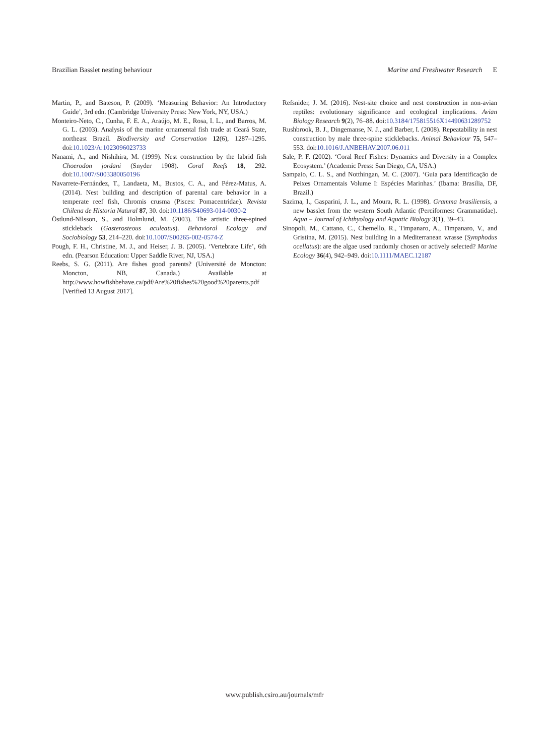Brazilian Basslet nesting behaviour Marine and Freshwater Research E
Martin, P., and Bateson, P. (2009). ‘Measuring Behavior: An Introductory Guide’, 3rd edn. (Cambridge University Press: New York, NY, USA.)
Monteiro-Neto, C., Cunha, F. E. A., Araújo, M. E., Rosa, I. L., and Barros, M. G. L. (2003). Analysis of the marine ornamental fish trade at Ceará State, northeast Brazil. Biodiversity and Conservation 12(6), 1287–1295. doi:10.1023/A:1023096023733
Nanami, A., and Nishihira, M. (1999). Nest construction by the labrid fish Choerodon jordani (Snyder 1908). Coral Reefs 18, 292. doi:10.1007/S003380050196
Navarrete-Fernández, T., Landaeta, M., Bustos, C. A., and Pérez-Matus, A. (2014). Nest building and description of parental care behavior in a temperate reef fish, Chromis crusma (Pisces: Pomacentridae). Revista Chilena de Historia Natural 87, 30. doi:10.1186/S40693-014-0030-2
Östlund-Nilsson, S., and Holmlund, M. (2003). The artistic three-spined stickleback (Gasterosteous aculeatus). Behavioral Ecology and Sociobiology 53, 214–220. doi:10.1007/S00265-002-0574-Z
Pough, F. H., Christine, M. J., and Heiser, J. B. (2005). ‘Vertebrate Life’, 6th edn. (Pearson Education: Upper Saddle River, NJ, USA.)
Reebs, S. G. (2011). Are fishes good parents? (Université de Moncton: Moncton, NB, Canada.) Available at http://www.howfishbehave.ca/pdf/Are%20fishes%20good%20parents.pdf [Verified 13 August 2017].
Refsnider, J. M. (2016). Nest-site choice and nest construction in non-avian reptiles: evolutionary significance and ecological implications. Avian Biology Research 9(2), 76–88. doi:10.3184/175815516X14490631289752
Rushbrook, B. J., Dingemanse, N. J., and Barber, I. (2008). Repeatability in nest construction by male three-spine sticklebacks. Animal Behaviour 75, 547–553. doi:10.1016/J.ANBEHAV.2007.06.011
Sale, P. F. (2002). ‘Coral Reef Fishes: Dynamics and Diversity in a Complex Ecosystem.’ (Academic Press: San Diego, CA, USA.)
Sampaio, C. L. S., and Notthingan, M. C. (2007). ‘Guia para Identificação de Peixes Ornamentais Volume I: Espécies Marinhas.’ (Ibama: Brasilia, DF, Brazil.)
Sazima, I., Gasparini, J. L., and Moura, R. L. (1998). Gramma brasiliensis, a new basslet from the western South Atlantic (Perciformes: Grammatidae). Aqua – Journal of Ichthyology and Aquatic Biology 3(1), 39–43.
Sinopoli, M., Cattano, C., Chemello, R., Timpanaro, A., Timpanaro, V., and Gristina, M. (2015). Nest building in a Mediterranean wrasse (Symphodus ocellatus): are the algae used randomly chosen or actively selected? Marine Ecology 36(4), 942–949. doi:10.1111/MAEC.12187
www.publish.csiro.au/journals/mfr